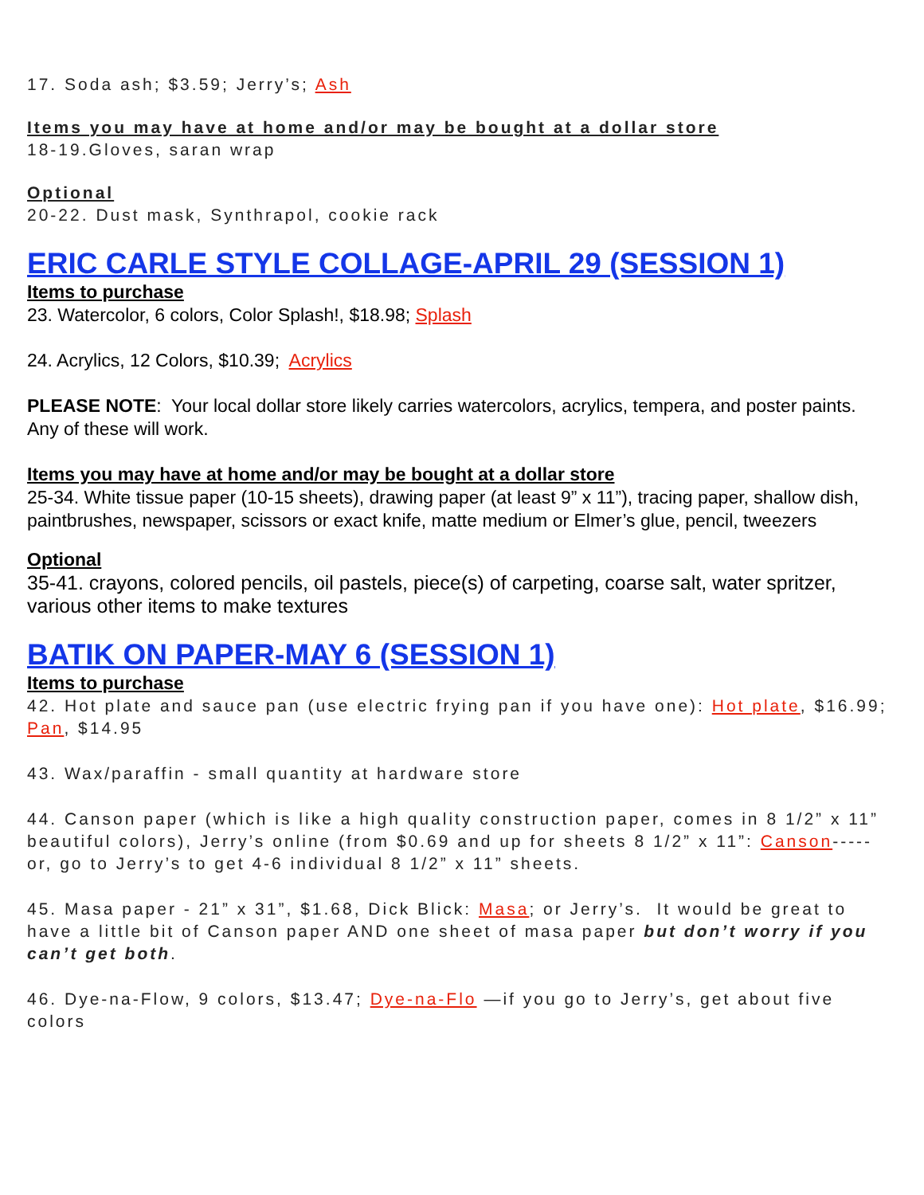17. Soda ash; $3.59; Jerry’s; Ash
Items you may have at home and/or may be bought at a dollar store
18-19.Gloves, saran wrap
Optional
20-22. Dust mask, Synthrapol, cookie rack
ERIC CARLE STYLE COLLAGE-APRIL 29 (SESSION 1)
Items to purchase
23. Watercolor, 6 colors, Color Splash!, $18.98; Splash
24. Acrylics, 12 Colors, $10.39; Acrylics
PLEASE NOTE: Your local dollar store likely carries watercolors, acrylics, tempera, and poster paints. Any of these will work.
Items you may have at home and/or may be bought at a dollar store
25-34. White tissue paper (10-15 sheets), drawing paper (at least 9” x 11”), tracing paper, shallow dish, paintbrushes, newspaper, scissors or exact knife, matte medium or Elmer’s glue, pencil, tweezers
Optional
35-41. crayons, colored pencils, oil pastels, piece(s) of carpeting, coarse salt, water spritzer, various other items to make textures
BATIK ON PAPER-MAY 6 (SESSION 1)
Items to purchase
42. Hot plate and sauce pan (use electric frying pan if you have one): Hot plate, $16.99; Pan, $14.95
43. Wax/paraffin - small quantity at hardware store
44. Canson paper (which is like a high quality construction paper, comes in 8 1/2” x 11” beautiful colors), Jerry’s online (from $0.69 and up for sheets 8 1/2” x 11”: Canson-----or, go to Jerry’s to get 4-6 individual 8 1/2” x 11” sheets.
45. Masa paper - 21” x 31”, $1.68, Dick Blick: Masa; or Jerry’s. It would be great to have a little bit of Canson paper AND one sheet of masa paper but don’t worry if you can’t get both.
46. Dye-na-Flow, 9 colors, $13.47; Dye-na-Flo —if you go to Jerry’s, get about five colors